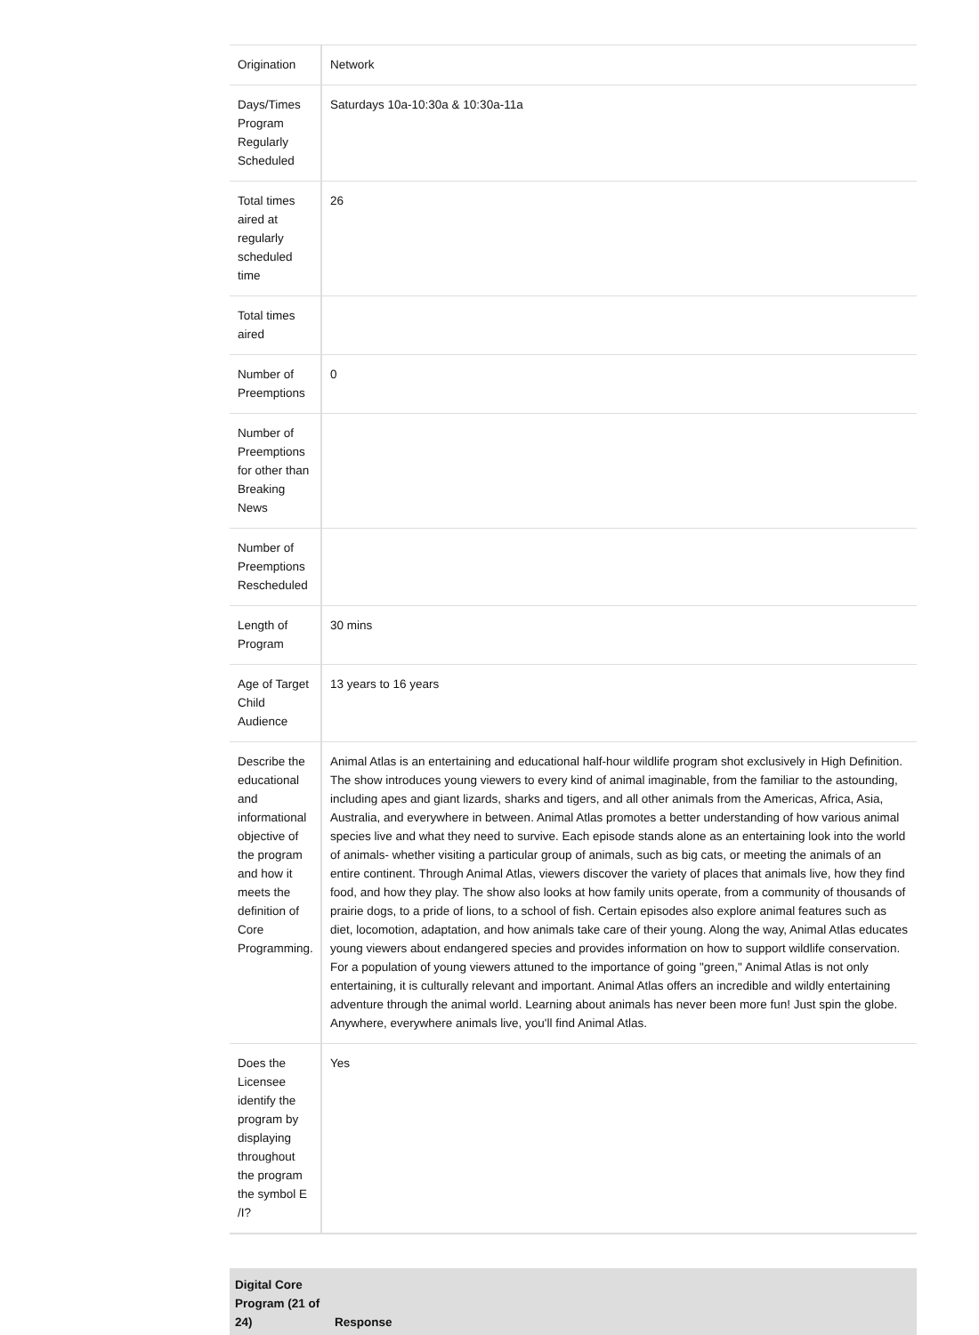| Origination | Network |
| Days/Times Program Regularly Scheduled | Saturdays 10a-10:30a & 10:30a-11a |
| Total times aired at regularly scheduled time | 26 |
| Total times aired | |
| Number of Preemptions | 0 |
| Number of Preemptions for other than Breaking News | |
| Number of Preemptions Rescheduled | |
| Length of Program | 30 mins |
| Age of Target Child Audience | 13 years to 16 years |
| Describe the educational and informational objective of the program and how it meets the definition of Core Programming. | Animal Atlas is an entertaining and educational half-hour wildlife program shot exclusively in High Definition. The show introduces young viewers to every kind of animal imaginable, from the familiar to the astounding, including apes and giant lizards, sharks and tigers, and all other animals from the Americas, Africa, Asia, Australia, and everywhere in between. Animal Atlas promotes a better understanding of how various animal species live and what they need to survive. Each episode stands alone as an entertaining look into the world of animals- whether visiting a particular group of animals, such as big cats, or meeting the animals of an entire continent. Through Animal Atlas, viewers discover the variety of places that animals live, how they find food, and how they play. The show also looks at how family units operate, from a community of thousands of prairie dogs, to a pride of lions, to a school of fish. Certain episodes also explore animal features such as diet, locomotion, adaptation, and how animals take care of their young. Along the way, Animal Atlas educates young viewers about endangered species and provides information on how to support wildlife conservation. For a population of young viewers attuned to the importance of going "green," Animal Atlas is not only entertaining, it is culturally relevant and important. Animal Atlas offers an incredible and wildly entertaining adventure through the animal world. Learning about animals has never been more fun! Just spin the globe. Anywhere, everywhere animals live, you'll find Animal Atlas. |
| Does the Licensee identify the program by displaying throughout the program the symbol E /I? | Yes |
Digital Core Program (21 of 24)
Response